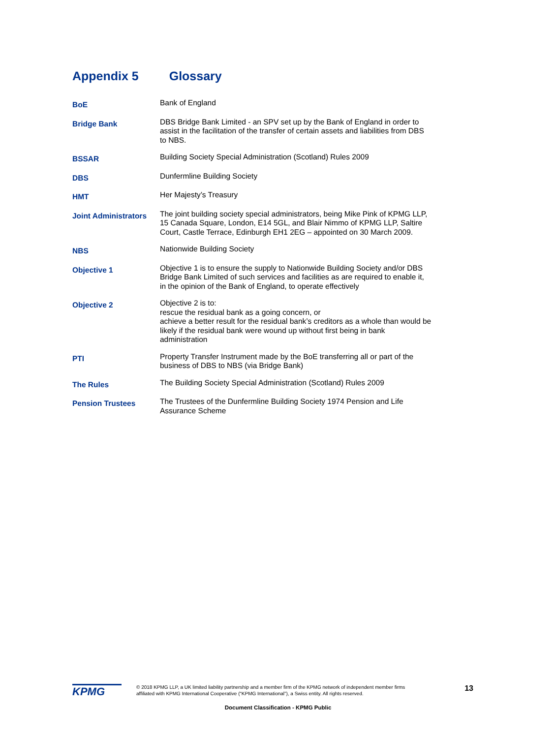Appendix 5 Glossary
| BoE | Bank of England |
| Bridge Bank | DBS Bridge Bank Limited - an SPV set up by the Bank of England in order to assist in the facilitation of the transfer of certain assets and liabilities from DBS to NBS. |
| BSSAR | Building Society Special Administration (Scotland) Rules 2009 |
| DBS | Dunfermline Building Society |
| HMT | Her Majesty’s Treasury |
| Joint Administrators | The joint building society special administrators, being Mike Pink of KPMG LLP, 15 Canada Square, London, E14 5GL, and Blair Nimmo of KPMG LLP, Saltire Court, Castle Terrace, Edinburgh EH1 2EG – appointed on 30 March 2009. |
| NBS | Nationwide Building Society |
| Objective 1 | Objective 1 is to ensure the supply to Nationwide Building Society and/or DBS Bridge Bank Limited of such services and facilities as are required to enable it, in the opinion of the Bank of England, to operate effectively |
| Objective 2 | Objective 2 is to: rescue the residual bank as a going concern, or achieve a better result for the residual bank’s creditors as a whole than would be likely if the residual bank were wound up without first being in bank administration |
| PTI | Property Transfer Instrument made by the BoE transferring all or part of the business of DBS to NBS (via Bridge Bank) |
| The Rules | The Building Society Special Administration (Scotland) Rules 2009 |
| Pension Trustees | The Trustees of the Dunfermline Building Society 1974 Pension and Life Assurance Scheme |
KPMG
© 2018 KPMG LLP, a UK limited liability partnership and a member firm of the KPMG network of independent member firms affiliated with KPMG International Cooperative (“KPMG International”), a Swiss entity. All rights reserved.
13
Document Classification - KPMG Public